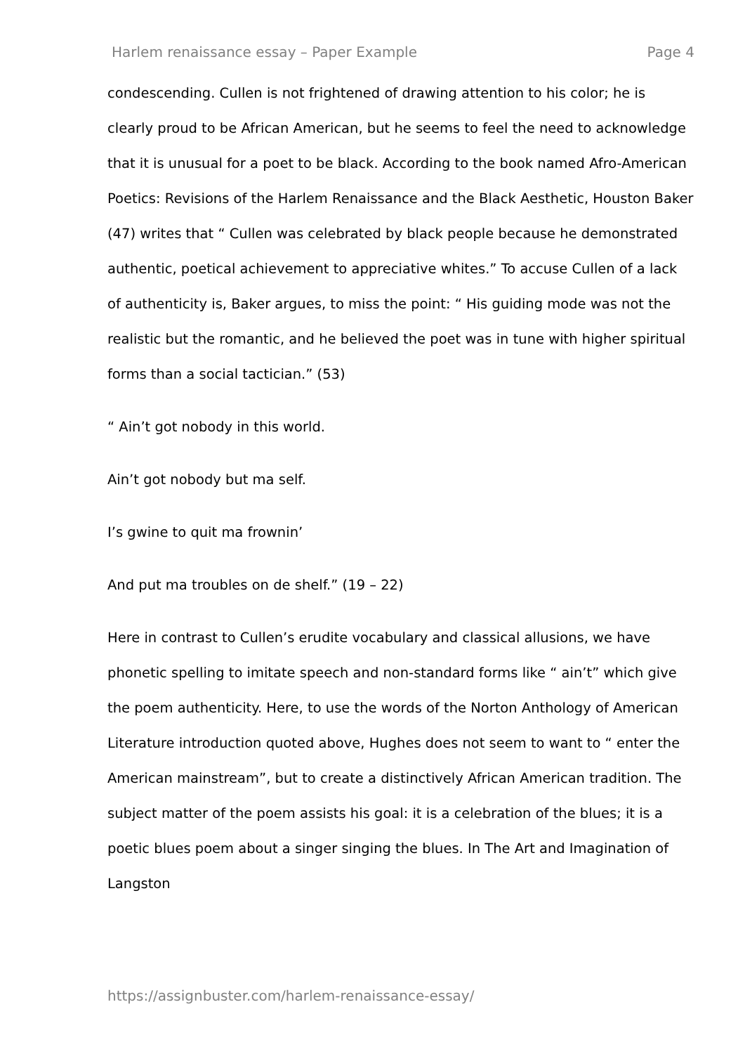Harlem renaissance essay – Paper Example Page 4
condescending. Cullen is not frightened of drawing attention to his color; he is clearly proud to be African American, but he seems to feel the need to acknowledge that it is unusual for a poet to be black. According to the book named Afro-American Poetics: Revisions of the Harlem Renaissance and the Black Aesthetic, Houston Baker (47) writes that “ Cullen was celebrated by black people because he demonstrated authentic, poetical achievement to appreciative whites.” To accuse Cullen of a lack of authenticity is, Baker argues, to miss the point: “ His guiding mode was not the realistic but the romantic, and he believed the poet was in tune with higher spiritual forms than a social tactician.” (53)
“ Ain’t got nobody in this world.
Ain’t got nobody but ma self.
I’s gwine to quit ma frownin’
And put ma troubles on de shelf.” (19 – 22)
Here in contrast to Cullen’s erudite vocabulary and classical allusions, we have phonetic spelling to imitate speech and non-standard forms like “ ain’t” which give the poem authenticity. Here, to use the words of the Norton Anthology of American Literature introduction quoted above, Hughes does not seem to want to “ enter the American mainstream”, but to create a distinctively African American tradition. The subject matter of the poem assists his goal: it is a celebration of the blues; it is a poetic blues poem about a singer singing the blues. In The Art and Imagination of Langston
https://assignbuster.com/harlem-renaissance-essay/